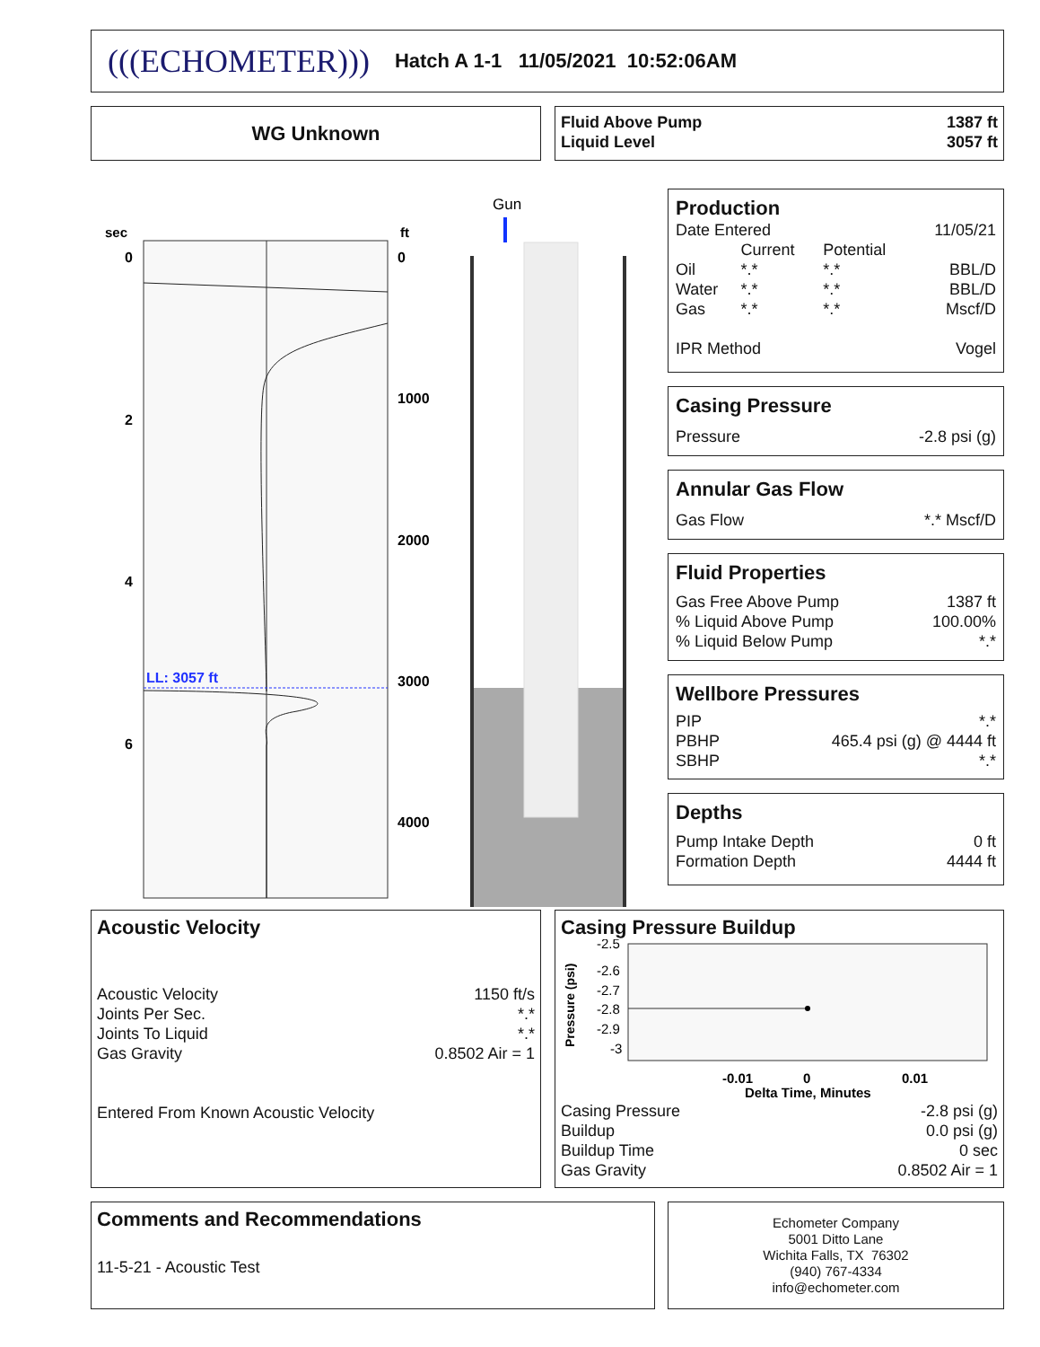(((ECHOMETER))) Hatch A 1-1 11/05/2021 10:52:06AM
WG Unknown
Fluid Above Pump 1387 ft
Liquid Level 3057 ft
sec
ft
0
2
4
6
0
1000
2000
3000
4000
LL: 3057 ft
Gun
Production
Date Entered 11/05/21
| | Current | Potential | |
| Oil | *.* | *.* | BBL/D |
| Water | *.* | *.* | BBL/D |
| Gas | *.* | *.* | Mscf/D |
IPR Method Vogel
Casing Pressure
Pressure -2.8 psi (g)
Annular Gas Flow
Gas Flow *.* Mscf/D
Fluid Properties
Gas Free Above Pump 1387 ft
% Liquid Above Pump 100.00%
% Liquid Below Pump *.*
Wellbore Pressures
PIP *.*
PBHP 465.4 psi (g) @ 4444 ft
SBHP *.*
Depths
Pump Intake Depth 0 ft
Formation Depth 4444 ft
Acoustic Velocity
Acoustic Velocity 1150 ft/s
Joints Per Sec. *.*
Joints To Liquid *.*
Gas Gravity 0.8502 Air = 1
Entered From Known Acoustic Velocity
Casing Pressure Buildup
Pressure (psi)
-2.5
-2.6
-2.7
-2.8
-2.9
-3
-0.01
0
0.01
Delta Time, Minutes
Casing Pressure -2.8 psi (g)
Buildup 0.0 psi (g)
Buildup Time 0 sec
Gas Gravity 0.8502 Air = 1
Comments and Recommendations
11-5-21 - Acoustic Test
Echometer Company
5001 Ditto Lane
Wichita Falls, TX 76302
(940) 767-4334
info@echometer.com